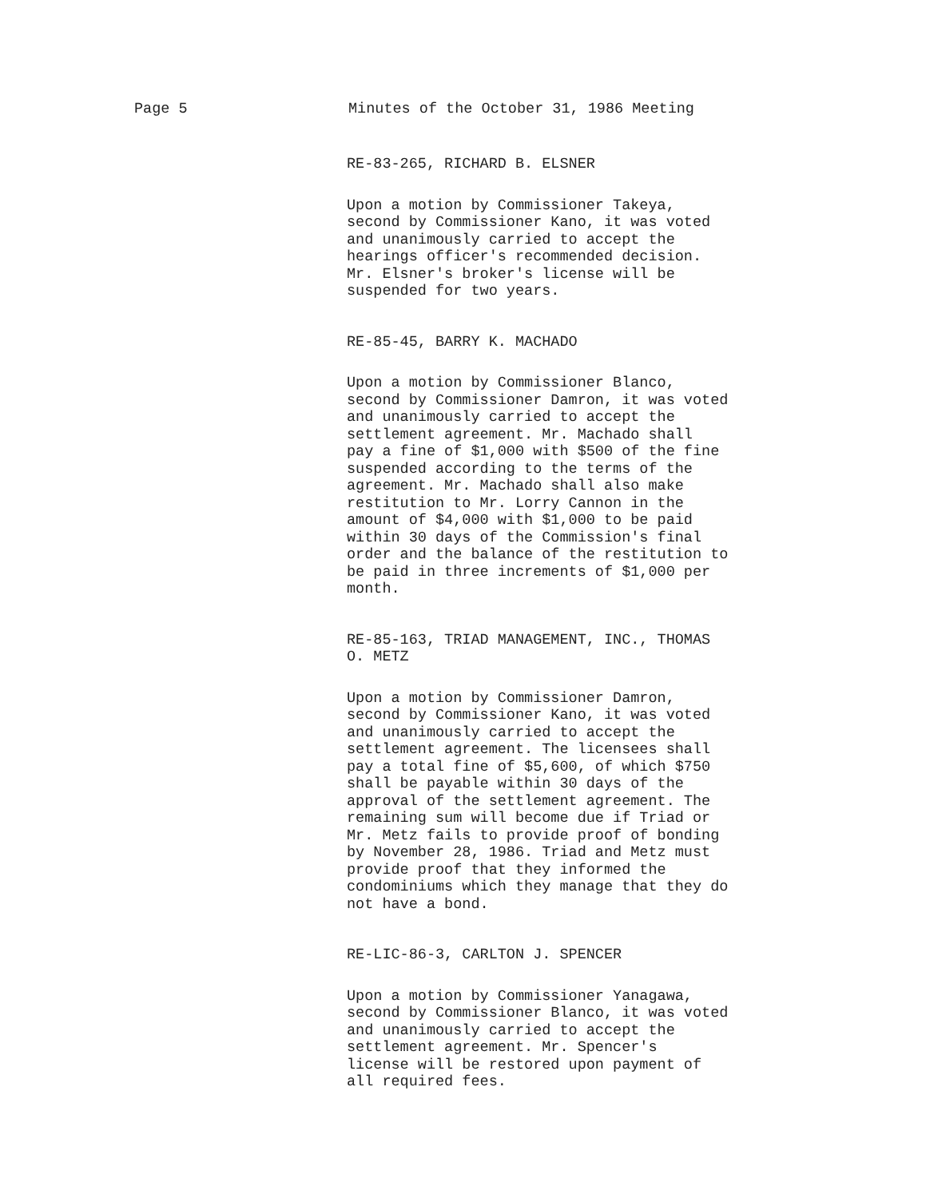Page 5 Minutes of the October 31, 1986 Meeting
RE-83-265, RICHARD B. ELSNER
Upon a motion by Commissioner Takeya, second by Commissioner Kano, it was voted and unanimously carried to accept the hearings officer's recommended decision. Mr. Elsner's broker's license will be suspended for two years.
RE-85-45, BARRY K. MACHADO
Upon a motion by Commissioner Blanco, second by Commissioner Damron, it was voted and unanimously carried to accept the settlement agreement. Mr. Machado shall pay a fine of $1,000 with $500 of the fine suspended according to the terms of the agreement. Mr. Machado shall also make restitution to Mr. Lorry Cannon in the amount of $4,000 with $1,000 to be paid within 30 days of the Commission's final order and the balance of the restitution to be paid in three increments of $1,000 per month.
RE-85-163, TRIAD MANAGEMENT, INC., THOMAS O. METZ
Upon a motion by Commissioner Damron, second by Commissioner Kano, it was voted and unanimously carried to accept the settlement agreement. The licensees shall pay a total fine of $5,600, of which $750 shall be payable within 30 days of the approval of the settlement agreement. The remaining sum will become due if Triad or Mr. Metz fails to provide proof of bonding by November 28, 1986. Triad and Metz must provide proof that they informed the condominiums which they manage that they do not have a bond.
RE-LIC-86-3, CARLTON J. SPENCER
Upon a motion by Commissioner Yanagawa, second by Commissioner Blanco, it was voted and unanimously carried to accept the settlement agreement. Mr. Spencer's license will be restored upon payment of all required fees.